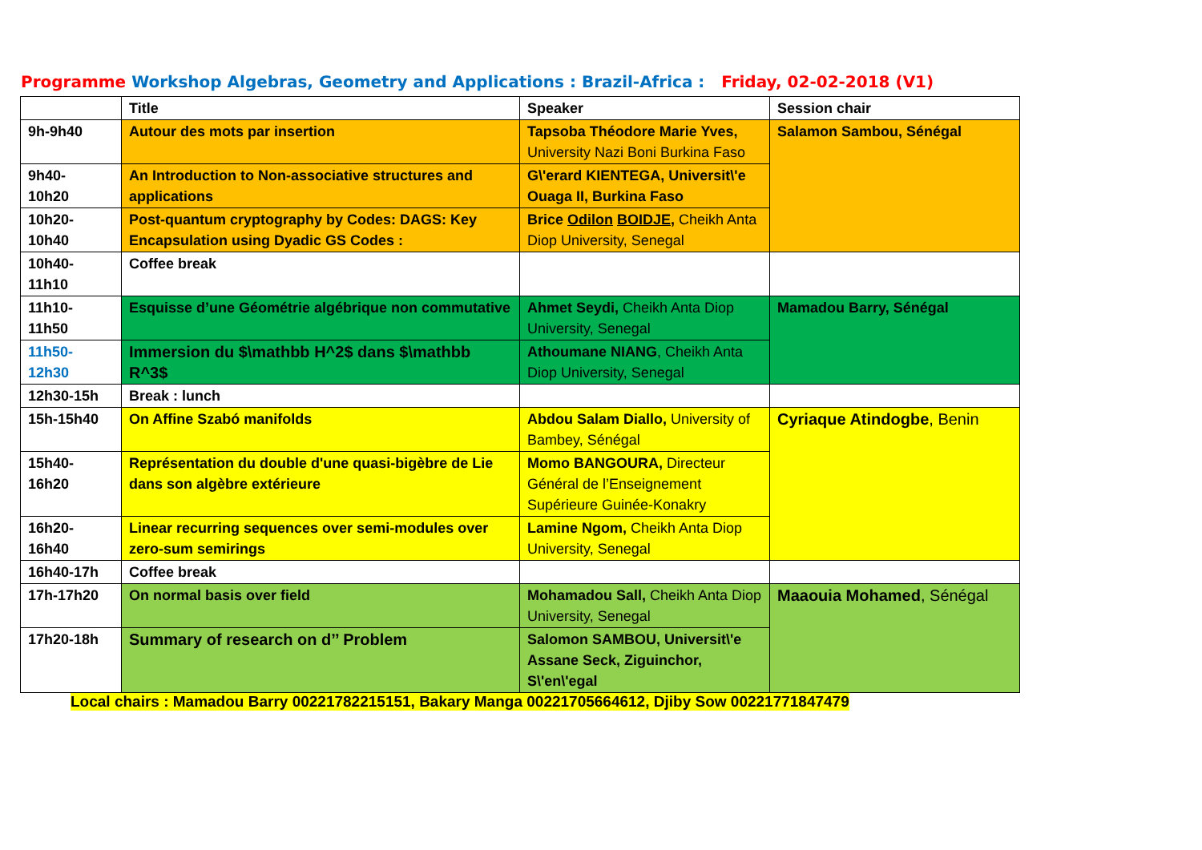Programme Workshop Algebras, Geometry and Applications : Brazil-Africa : Friday, 02-02-2018 (V1)
| | Title | Speaker | Session chair |
| --- | --- | --- | --- |
| 9h-9h40 | Autour des mots par insertion | Tapsoba Théodore Marie Yves, University Nazi Boni Burkina Faso | Salamon Sambou, Sénégal |
| 9h40- 10h20 | An Introduction to Non-associative structures and applications | G\'erard KIENTEGA, Universit\'e Ouaga II, Burkina Faso | |
| 10h20- 10h40 | Post-quantum cryptography by Codes: DAGS: Key Encapsulation using Dyadic GS Codes : | Brice Odilon BOIDJE, Cheikh Anta Diop University, Senegal | |
| 10h40- 11h10 | Coffee break | | |
| 11h10- 11h50 | Esquisse d’une Géométrie algébrique non commutative | Ahmet Seydi, Cheikh Anta Diop University, Senegal | Mamadou Barry, Sénégal |
| 11h50- 12h30 | Immersion du $\mathbb H^2$ dans $\mathbb R^3$ | Athoumane NIANG , Cheikh Anta Diop University, Senegal | |
| 12h30-15h | Break : lunch | | |
| 15h-15h40 | On Affine Szabó manifolds | Abdou Salam Diallo, University of Bambey, Sénégal | Cyriaque Atindogbe , Benin |
| 15h40- 16h20 | Représentation du double d'une quasi-bigèbre de Lie dans son algèbre extérieure | Momo BANGOURA, Directeur Général de l’Enseignement Supérieure Guinée-Konakry | |
| 16h20- 16h40 | Linear recurring sequences over semi-modules over zero-sum semirings | Lamine Ngom, Cheikh Anta Diop University, Senegal | |
| 16h40-17h | Coffee break | | |
| 17h-17h20 | On normal basis over field | Mohamadou Sall, Cheikh Anta Diop University, Senegal | Maaouia Mohamed , Sénégal |
| 17h20-18h | Summary of research on d’’ Problem | Salomon SAMBOU, Universit\'e Assane Seck, Ziguinchor, S\'en\'egal | |
Local chairs : Mamadou Barry 00221782215151, Bakary Manga 00221705664612, Djiby Sow 00221771847479